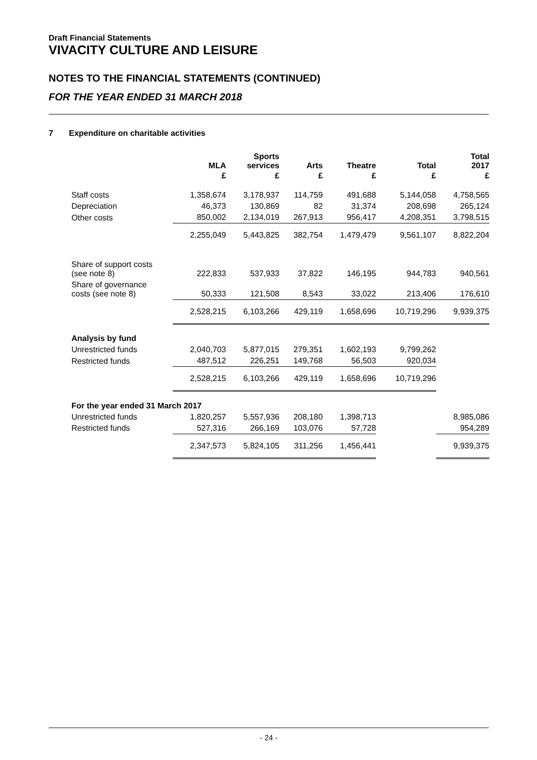Draft Financial Statements
VIVACITY CULTURE AND LEISURE
NOTES TO THE FINANCIAL STATEMENTS (CONTINUED)
FOR THE YEAR ENDED 31 MARCH 2018
7 Expenditure on charitable activities
| | MLA | Sports services | Arts | Theatre | Total | Total 2017 |
| --- | --- | --- | --- | --- | --- | --- |
| | £ | £ | £ | £ | £ | £ |
| Staff costs | 1,358,674 | 3,178,937 | 114,759 | 491,688 | 5,144,058 | 4,758,565 |
| Depreciation | 46,373 | 130,869 | 82 | 31,374 | 208,698 | 265,124 |
| Other costs | 850,002 | 2,134,019 | 267,913 | 956,417 | 4,208,351 | 3,798,515 |
| | 2,255,049 | 5,443,825 | 382,754 | 1,479,479 | 9,561,107 | 8,822,204 |
| Share of support costs (see note 8) | 222,833 | 537,933 | 37,822 | 146,195 | 944,783 | 940,561 |
| Share of governance costs (see note 8) | 50,333 | 121,508 | 8,543 | 33,022 | 213,406 | 176,610 |
| | 2,528,215 | 6,103,266 | 429,119 | 1,658,696 | 10,719,296 | 9,939,375 |
| Analysis by fund | | | | | | |
| Unrestricted funds | 2,040,703 | 5,877,015 | 279,351 | 1,602,193 | 9,799,262 | |
| Restricted funds | 487,512 | 226,251 | 149,768 | 56,503 | 920,034 | |
| | 2,528,215 | 6,103,266 | 429,119 | 1,658,696 | 10,719,296 | |
| For the year ended 31 March 2017 | | | | | | |
| Unrestricted funds | 1,820,257 | 5,557,936 | 208,180 | 1,398,713 | | 8,985,086 |
| Restricted funds | 527,316 | 266,169 | 103,076 | 57,728 | | 954,289 |
| | 2,347,573 | 5,824,105 | 311,256 | 1,456,441 | | 9,939,375 |
- 24 -